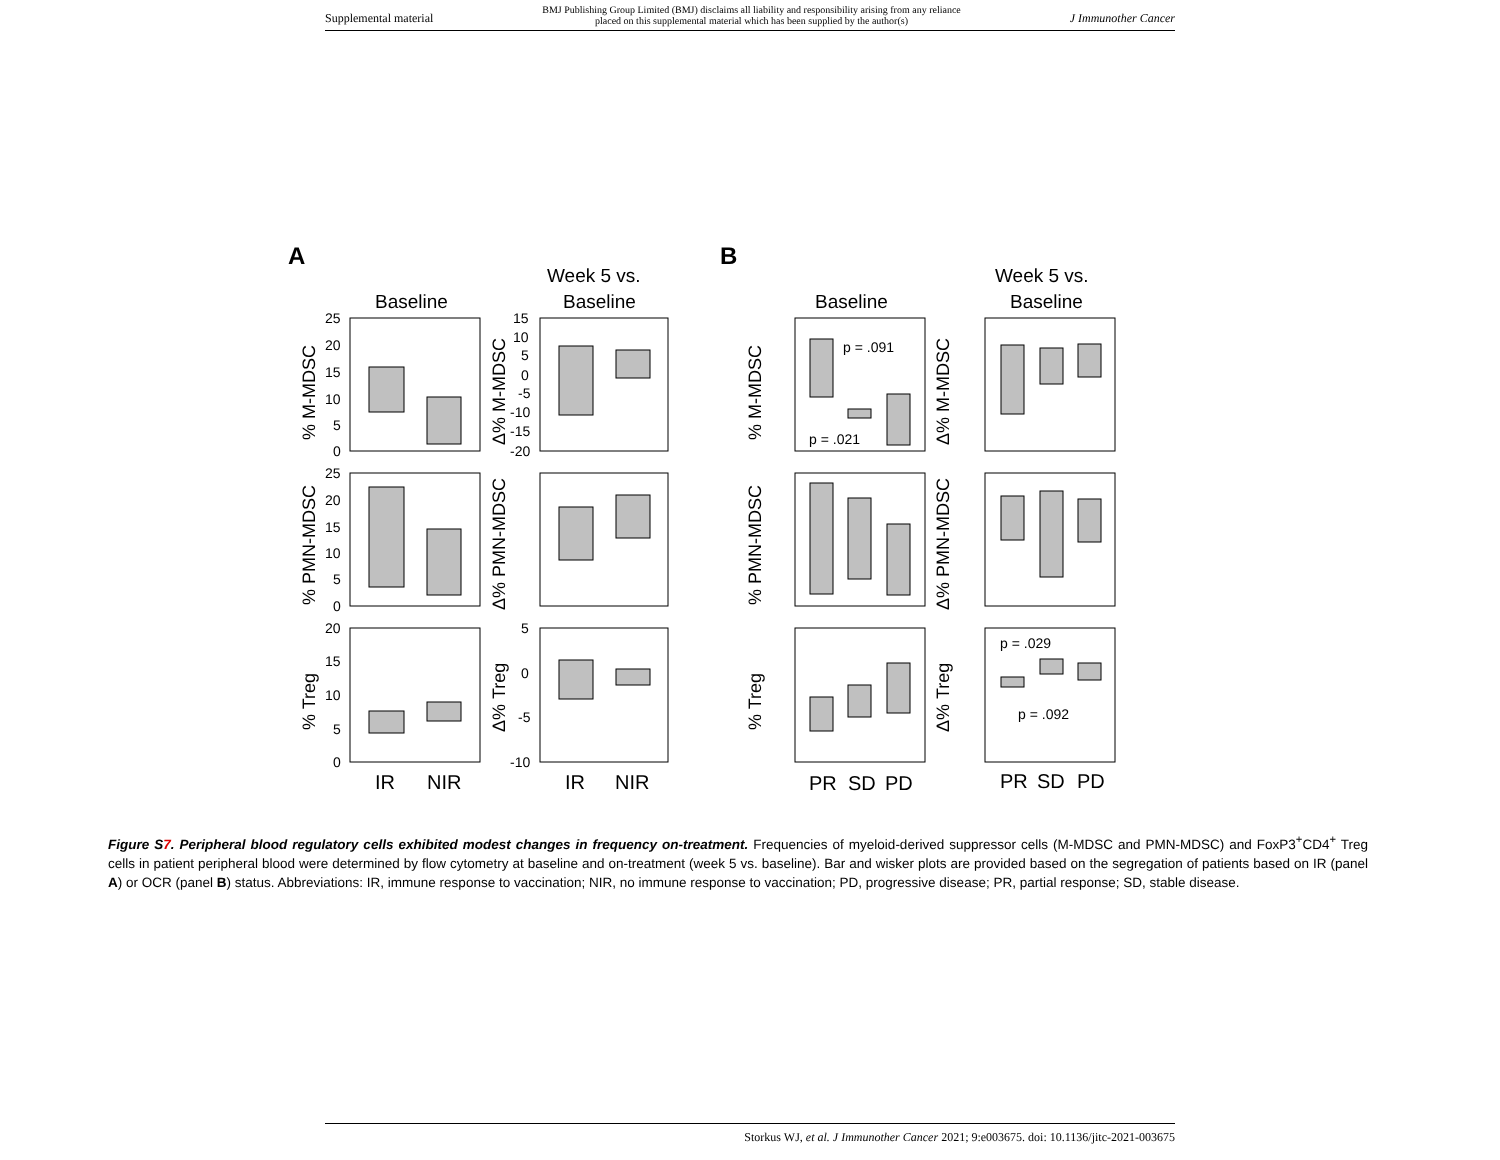Supplemental material BMJ Publishing Group Limited (BMJ) disclaims all liability and responsibility arising from any reliance
placed on this supplemental material which has been supplied by the author(s) J Immunother Cancer
A
B
Baseline
Week 5 vs.
Baseline
Baseline
Week 5 vs.
Baseline
25
20
15
10
5
0
15
10
5
0
-5
-10
-15
-20
25
20
15
10
5
0
20
15
10
5
0
5
0
-5
-10
p = .091
p = .021
p = .029
p = .092
IR
NIR
IR
NIR
PR
SD
PD
PR
SD
PD
% M-MDSC
Δ% M-MDSC
% M-MDSC
Δ% M-MDSC
% PMN-MDSC
Δ% PMN-MDSC
% PMN-MDSC
Δ% PMN-MDSC
% Treg
Δ% Treg
% Treg
Δ% Treg
Figure S7. Peripheral blood regulatory cells exhibited modest changes in frequency on-treatment. Frequencies of myeloid-derived suppressor cells (M-MDSC and PMN-MDSC) and FoxP3<sup>+</sup>CD4<sup>+</sup> Treg cells in patient peripheral blood were determined by flow cytometry at baseline and on-treatment (week 5 vs. baseline). Bar and wisker plots are provided based on the segregation of patients based on IR (panel A) or OCR (panel B) status. Abbreviations: IR, immune response to vaccination; NIR, no immune response to vaccination; PD, progressive disease; PR, partial response; SD, stable disease.
Storkus WJ, et al. J Immunother Cancer 2021; 9:e003675. doi: 10.1136/jitc-2021-003675